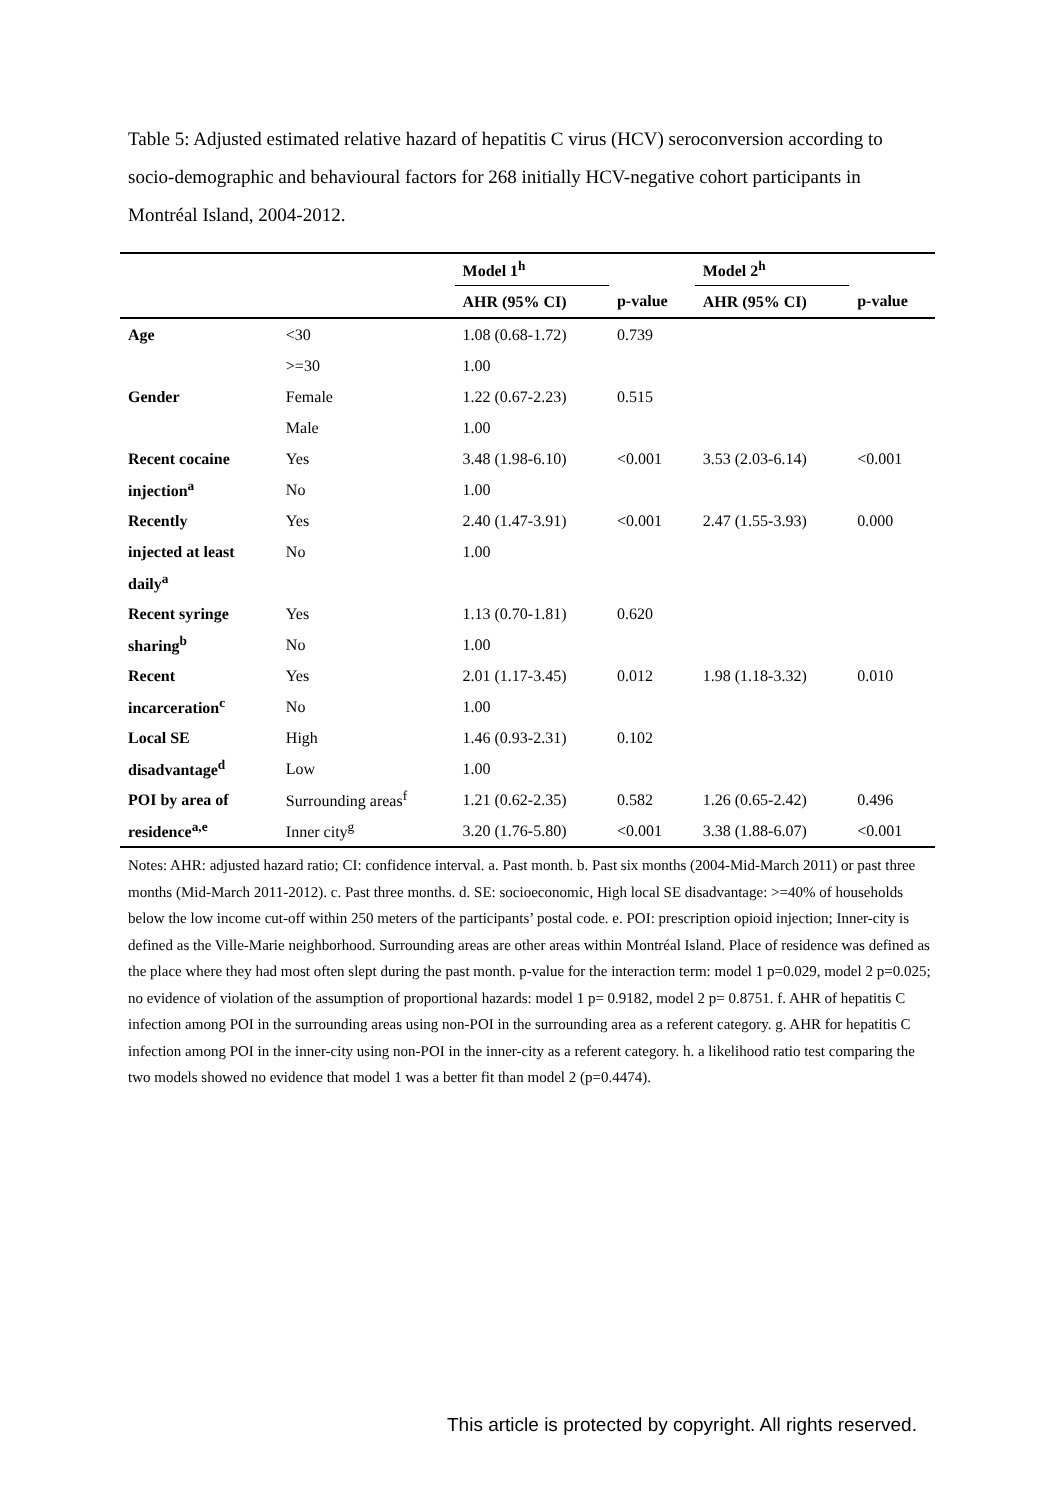Table 5: Adjusted estimated relative hazard of hepatitis C virus (HCV) seroconversion according to socio-demographic and behavioural factors for 268 initially HCV-negative cohort participants in Montréal Island, 2004-2012.
| | | Model 1<sup>h</sup> | | Model 2<sup>h</sup> | |
| --- | --- | --- | --- | --- | --- |
| | | AHR (95% CI) | p-value | AHR (95% CI) | p-value |
| Age | <30 | 1.08 (0.68-1.72) | 0.739 | | |
| | >=30 | 1.00 | | | |
| Gender | Female | 1.22 (0.67-2.23) | 0.515 | | |
| | Male | 1.00 | | | |
| Recent cocaine | Yes | 3.48 (1.98-6.10) | <0.001 | 3.53 (2.03-6.14) | <0.001 |
| injection<sup>a</sup> | No | 1.00 | | | |
| Recently | Yes | 2.40 (1.47-3.91) | <0.001 | 2.47 (1.55-3.93) | 0.000 |
| injected at least | No | 1.00 | | | |
| daily<sup>a</sup> | | | | | |
| Recent syringe | Yes | 1.13 (0.70-1.81) | 0.620 | | |
| sharing<sup>b</sup> | No | 1.00 | | | |
| Recent | Yes | 2.01 (1.17-3.45) | 0.012 | 1.98 (1.18-3.32) | 0.010 |
| incarceration<sup>c</sup> | No | 1.00 | | | |
| Local SE | High | 1.46 (0.93-2.31) | 0.102 | | |
| disadvantage<sup>d</sup> | Low | 1.00 | | | |
| POI by area of | Surrounding areas<sup>f</sup> | 1.21 (0.62-2.35) | 0.582 | 1.26 (0.65-2.42) | 0.496 |
| residence<sup>a,e</sup> | Inner city<sup>g</sup> | 3.20 (1.76-5.80) | <0.001 | 3.38 (1.88-6.07) | <0.001 |
Notes: AHR: adjusted hazard ratio; CI: confidence interval. a. Past month. b. Past six months (2004-Mid-March 2011) or past three months (Mid-March 2011-2012). c. Past three months. d. SE: socioeconomic, High local SE disadvantage: >=40% of households below the low income cut-off within 250 meters of the participants’ postal code. e. POI: prescription opioid injection; Inner-city is defined as the Ville-Marie neighborhood. Surrounding areas are other areas within Montréal Island. Place of residence was defined as the place where they had most often slept during the past month. p-value for the interaction term: model 1 p=0.029, model 2 p=0.025; no evidence of violation of the assumption of proportional hazards: model 1 p= 0.9182, model 2 p= 0.8751. f. AHR of hepatitis C infection among POI in the surrounding areas using non-POI in the surrounding area as a referent category. g. AHR for hepatitis C infection among POI in the inner-city using non-POI in the inner-city as a referent category. h. a likelihood ratio test comparing the two models showed no evidence that model 1 was a better fit than model 2 (p=0.4474).
This article is protected by copyright. All rights reserved.